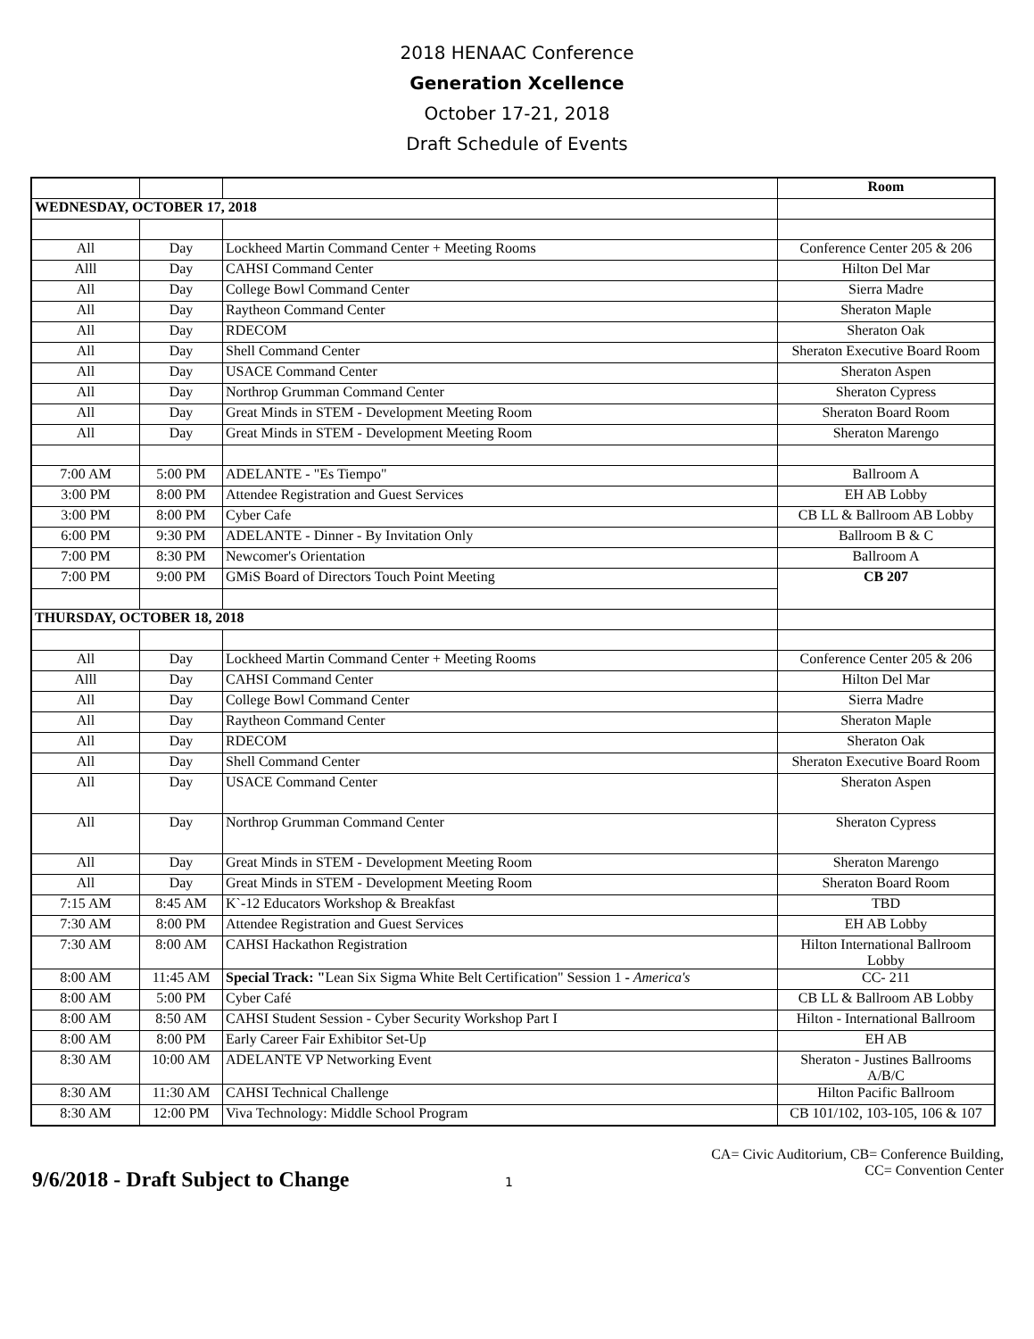2018 HENAAC Conference
Generation Xcellence
October 17-21, 2018
Draft Schedule of Events
| | | | Room |
| WEDNESDAY, OCTOBER 17, 2018 | | | |
| All | Day | Lockheed Martin Command Center + Meeting Rooms | Conference Center 205 & 206 |
| Alll | Day | CAHSI Command Center | Hilton Del Mar |
| All | Day | College Bowl Command Center | Sierra Madre |
| All | Day | Raytheon Command Center | Sheraton Maple |
| All | Day | RDECOM | Sheraton Oak |
| All | Day | Shell Command Center | Sheraton Executive Board Room |
| All | Day | USACE Command Center | Sheraton Aspen |
| All | Day | Northrop Grumman Command Center | Sheraton Cypress |
| All | Day | Great Minds in STEM - Development Meeting Room | Sheraton Board Room |
| All | Day | Great Minds in STEM - Development Meeting Room | Sheraton Marengo |
| 7:00 AM | 5:00 PM | ADELANTE - "Es Tiempo" | Ballroom A |
| 3:00 PM | 8:00 PM | Attendee Registration and Guest Services | EH AB Lobby |
| 3:00 PM | 8:00 PM | Cyber Cafe | CB LL & Ballroom AB Lobby |
| 6:00 PM | 9:30 PM | ADELANTE - Dinner - By Invitation Only | Ballroom B & C |
| 7:00 PM | 8:30 PM | Newcomer's Orientation | Ballroom A |
| 7:00 PM | 9:00 PM | GMiS Board of Directors Touch Point Meeting | CB 207 |
| THURSDAY, OCTOBER 18, 2018 | | | |
| All | Day | Lockheed Martin Command Center + Meeting Rooms | Conference Center 205 & 206 |
| Alll | Day | CAHSI Command Center | Hilton Del Mar |
| All | Day | College Bowl Command Center | Sierra Madre |
| All | Day | Raytheon Command Center | Sheraton Maple |
| All | Day | RDECOM | Sheraton Oak |
| All | Day | Shell Command Center | Sheraton Executive Board Room |
| All | Day | USACE Command Center | Sheraton Aspen |
| All | Day | Northrop Grumman Command Center | Sheraton Cypress |
| All | Day | Great Minds in STEM - Development Meeting Room | Sheraton Marengo |
| All | Day | Great Minds in STEM - Development Meeting Room | Sheraton Board Room |
| 7:15 AM | 8:45 AM | K`-12 Educators Workshop & Breakfast | TBD |
| 7:30 AM | 8:00 PM | Attendee Registration and Guest Services | EH AB Lobby |
| 7:30 AM | 8:00 AM | CAHSI Hackathon Registration | Hilton International Ballroom Lobby |
| 8:00 AM | 11:45 AM | Special Track: " Lean Six Sigma White Belt Certification" Session 1 - America's | CC- 211 |
| 8:00 AM | 5:00 PM | Cyber Café | CB LL & Ballroom AB Lobby |
| 8:00 AM | 8:50 AM | CAHSI Student Session - Cyber Security Workshop Part I | Hilton - International Ballroom |
| 8:00 AM | 8:00 PM | Early Career Fair Exhibitor Set-Up | EH AB |
| 8:30 AM | 10:00 AM | ADELANTE VP Networking Event | Sheraton - Justines Ballrooms A/B/C |
| 8:30 AM | 11:30 AM | CAHSI Technical Challenge | Hilton Pacific Ballroom |
| 8:30 AM | 12:00 PM | Viva Technology: Middle School Program | CB 101/102, 103-105, 106 & 107 |
CA= Civic Auditorium, CB= Conference Building,
CC= Convention Center
9/6/2018 - Draft Subject to Change 1